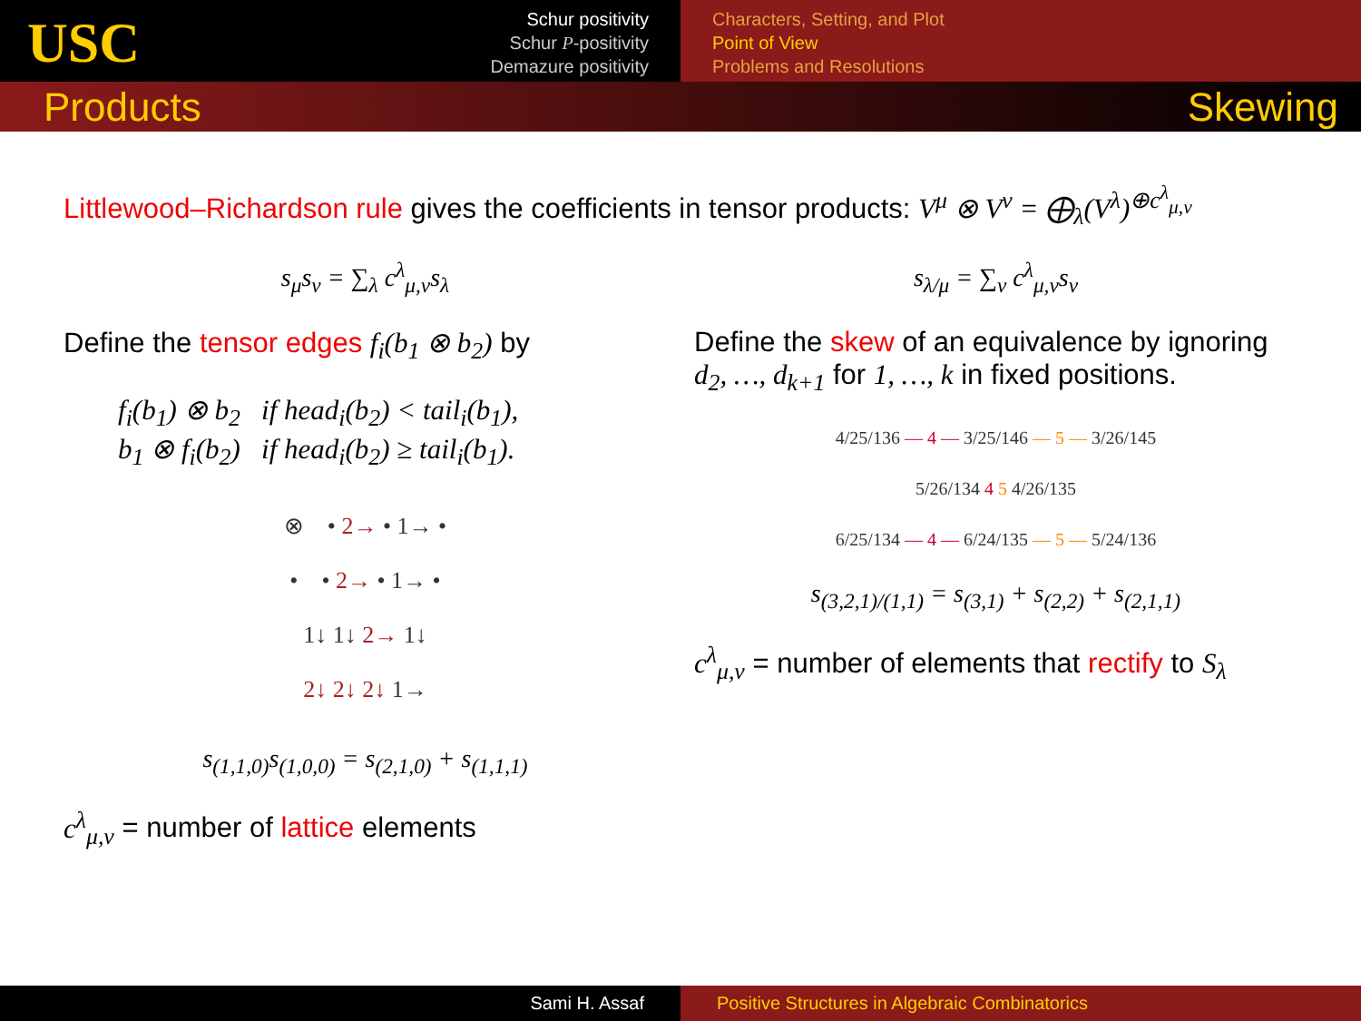USC
Schur positivity
Schur P-positivity
Demazure positivity
Characters, Setting, and Plot
Point of View
Problems and Resolutions
Products Skewing
Littlewood–Richardson rule gives the coefficients in tensor products: V<sup>μ</sup> ⊗ V<sup>ν</sup> = ⨁<sub>λ</sub>(V<sup>λ</sup>)<sup>⊕c<sup>λ</sup><sub>μ,ν</sub></sup>
s<sub>μ</sub>s<sub>ν</sub> = ∑<sub>λ</sub> c<sup>λ</sup><sub>μ,ν</sub>s<sub>λ</sub>
Define the tensor edges f<sub>i</sub>(b<sub>1</sub> ⊗ b<sub>2</sub>) by
f<sub>i</sub>(b<sub>1</sub>) ⊗ b<sub>2</sub> if head<sub>i</sub>(b<sub>2</sub>) < tail<sub>i</sub>(b<sub>1</sub>),
b<sub>1</sub> ⊗ f<sub>i</sub>(b<sub>2</sub>) if head<sub>i</sub>(b<sub>2</sub>) ≥ tail<sub>i</sub>(b<sub>1</sub>).
⊗ • 2→ • 1→ •
• • 2→ • 1→ •
1↓ 1↓ 2→ 1↓
2↓ 2↓ 2↓ 1→
s<sub>(1,1,0)</sub>s<sub>(1,0,0)</sub> = s<sub>(2,1,0)</sub> + s<sub>(1,1,1)</sub>
c<sup>λ</sup><sub>μ,ν</sub> = number of lattice elements
s<sub>λ/μ</sub> = ∑<sub>ν</sub> c<sup>λ</sup><sub>μ,ν</sub>s<sub>ν</sub>
Define the skew of an equivalence by ignoring d<sub>2</sub>, …, d<sub>k+1</sub> for 1, …, k in fixed positions.
4/25/136 — 4 — 3/25/146 — 5 — 3/26/145
5/26/134 4 5 4/26/135
6/25/134 — 4 — 6/24/135 — 5 — 5/24/136
s<sub>(3,2,1)/(1,1)</sub> = s<sub>(3,1)</sub> + s<sub>(2,2)</sub> + s<sub>(2,1,1)</sub>
c<sup>λ</sup><sub>μ,ν</sub> = number of elements that rectify to S<sub>λ</sub>
Sami H. Assaf Positive Structures in Algebraic Combinatorics